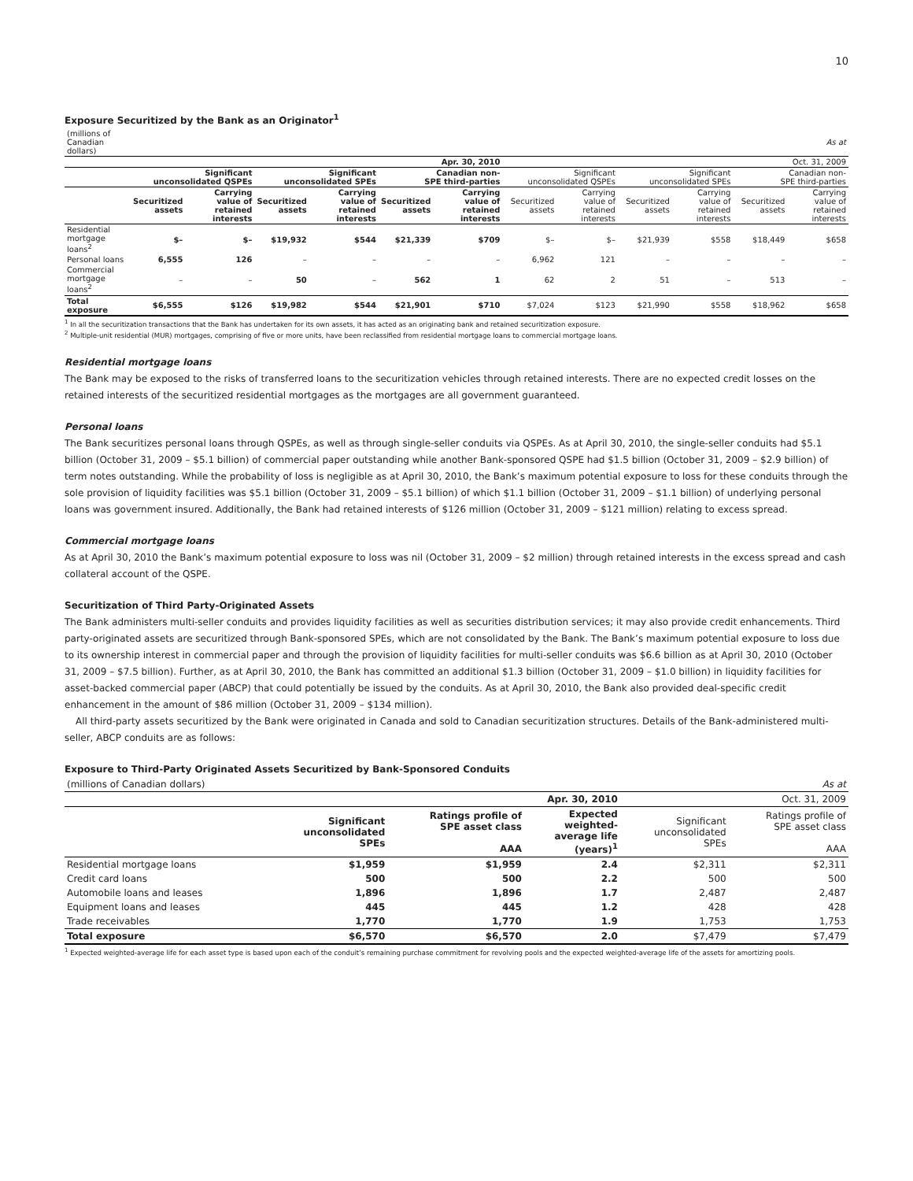10
Exposure Securitized by the Bank as an Originator<sup>1</sup>
| (millions of Canadian dollars) | | | | | | | | | | | | As at |
| | Apr. 30, 2010 | | | | | | Oct. 31, 2009 | | | | | |
| | Significant unconsolidated QSPEs | | Significant unconsolidated SPEs | | Canadian non- SPE third-parties | | Significant unconsolidated QSPEs | | Significant unconsolidated SPEs | | Canadian non- SPE third-parties | |
| | Securitized assets | Carrying value of retained interests | Securitized assets | Carrying value of retained interests | Securitized assets | Carrying value of retained interests | Securitized assets | Carrying value of retained interests | Securitized assets | Carrying value of retained interests | Securitized assets | Carrying value of retained interests |
| Residential mortgage loans<sup>2</sup> | $– | $– | $19,932 | $544 | $21,339 | $709 | $– | $– | $21,939 | $558 | $18,449 | $658 |
| Personal loans | 6,555 | 126 | – | – | – | – | 6,962 | 121 | – | – | – | – |
| Commercial mortgage loans<sup>2</sup> | – | – | 50 | – | 562 | 1 | 62 | 2 | 51 | – | 513 | – |
| Total exposure | $6,555 | $126 | $19,982 | $544 | $21,901 | $710 | $7,024 | $123 | $21,990 | $558 | $18,962 | $658 |
<sup>1</sup> In all the securitization transactions that the Bank has undertaken for its own assets, it has acted as an originating bank and retained securitization exposure.
<sup>2</sup> Multiple-unit residential (MUR) mortgages, comprising of five or more units, have been reclassified from residential mortgage loans to commercial mortgage loans.
Residential mortgage loans
The Bank may be exposed to the risks of transferred loans to the securitization vehicles through retained interests. There are no expected credit losses on the retained interests of the securitized residential mortgages as the mortgages are all government guaranteed.
Personal loans
The Bank securitizes personal loans through QSPEs, as well as through single-seller conduits via QSPEs. As at April 30, 2010, the single-seller conduits had $5.1 billion (October 31, 2009 – $5.1 billion) of commercial paper outstanding while another Bank-sponsored QSPE had $1.5 billion (October 31, 2009 – $2.9 billion) of term notes outstanding. While the probability of loss is negligible as at April 30, 2010, the Bank’s maximum potential exposure to loss for these conduits through the sole provision of liquidity facilities was $5.1 billion (October 31, 2009 – $5.1 billion) of which $1.1 billion (October 31, 2009 – $1.1 billion) of underlying personal loans was government insured. Additionally, the Bank had retained interests of $126 million (October 31, 2009 – $121 million) relating to excess spread.
Commercial mortgage loans
As at April 30, 2010 the Bank’s maximum potential exposure to loss was nil (October 31, 2009 – $2 million) through retained interests in the excess spread and cash collateral account of the QSPE.
Securitization of Third Party-Originated Assets
The Bank administers multi-seller conduits and provides liquidity facilities as well as securities distribution services; it may also provide credit enhancements. Third party-originated assets are securitized through Bank-sponsored SPEs, which are not consolidated by the Bank. The Bank’s maximum potential exposure to loss due to its ownership interest in commercial paper and through the provision of liquidity facilities for multi-seller conduits was $6.6 billion as at April 30, 2010 (October 31, 2009 – $7.5 billion). Further, as at April 30, 2010, the Bank has committed an additional $1.3 billion (October 31, 2009 – $1.0 billion) in liquidity facilities for asset-backed commercial paper (ABCP) that could potentially be issued by the conduits. As at April 30, 2010, the Bank also provided deal-specific credit enhancement in the amount of $86 million (October 31, 2009 – $134 million).
All third-party assets securitized by the Bank were originated in Canada and sold to Canadian securitization structures. Details of the Bank-administered multi-seller, ABCP conduits are as follows:
Exposure to Third-Party Originated Assets Securitized by Bank-Sponsored Conduits
| (millions of Canadian dollars) | | | | | As at |
| | Apr. 30, 2010 | | | Oct. 31, 2009 | |
| | Significant unconsolidated SPEs | Ratings profile of SPE asset class AAA | Expected weighted- average life (years)<sup>1</sup> | Significant unconsolidated SPEs | Ratings profile of SPE asset class AAA |
| Residential mortgage loans | $1,959 | $1,959 | 2.4 | $2,311 | $2,311 |
| Credit card loans | 500 | 500 | 2.2 | 500 | 500 |
| Automobile loans and leases | 1,896 | 1,896 | 1.7 | 2,487 | 2,487 |
| Equipment loans and leases | 445 | 445 | 1.2 | 428 | 428 |
| Trade receivables | 1,770 | 1,770 | 1.9 | 1,753 | 1,753 |
| Total exposure | $6,570 | $6,570 | 2.0 | $7,479 | $7,479 |
<sup>1</sup> Expected weighted-average life for each asset type is based upon each of the conduit’s remaining purchase commitment for revolving pools and the expected weighted-average life of the assets for amortizing pools.